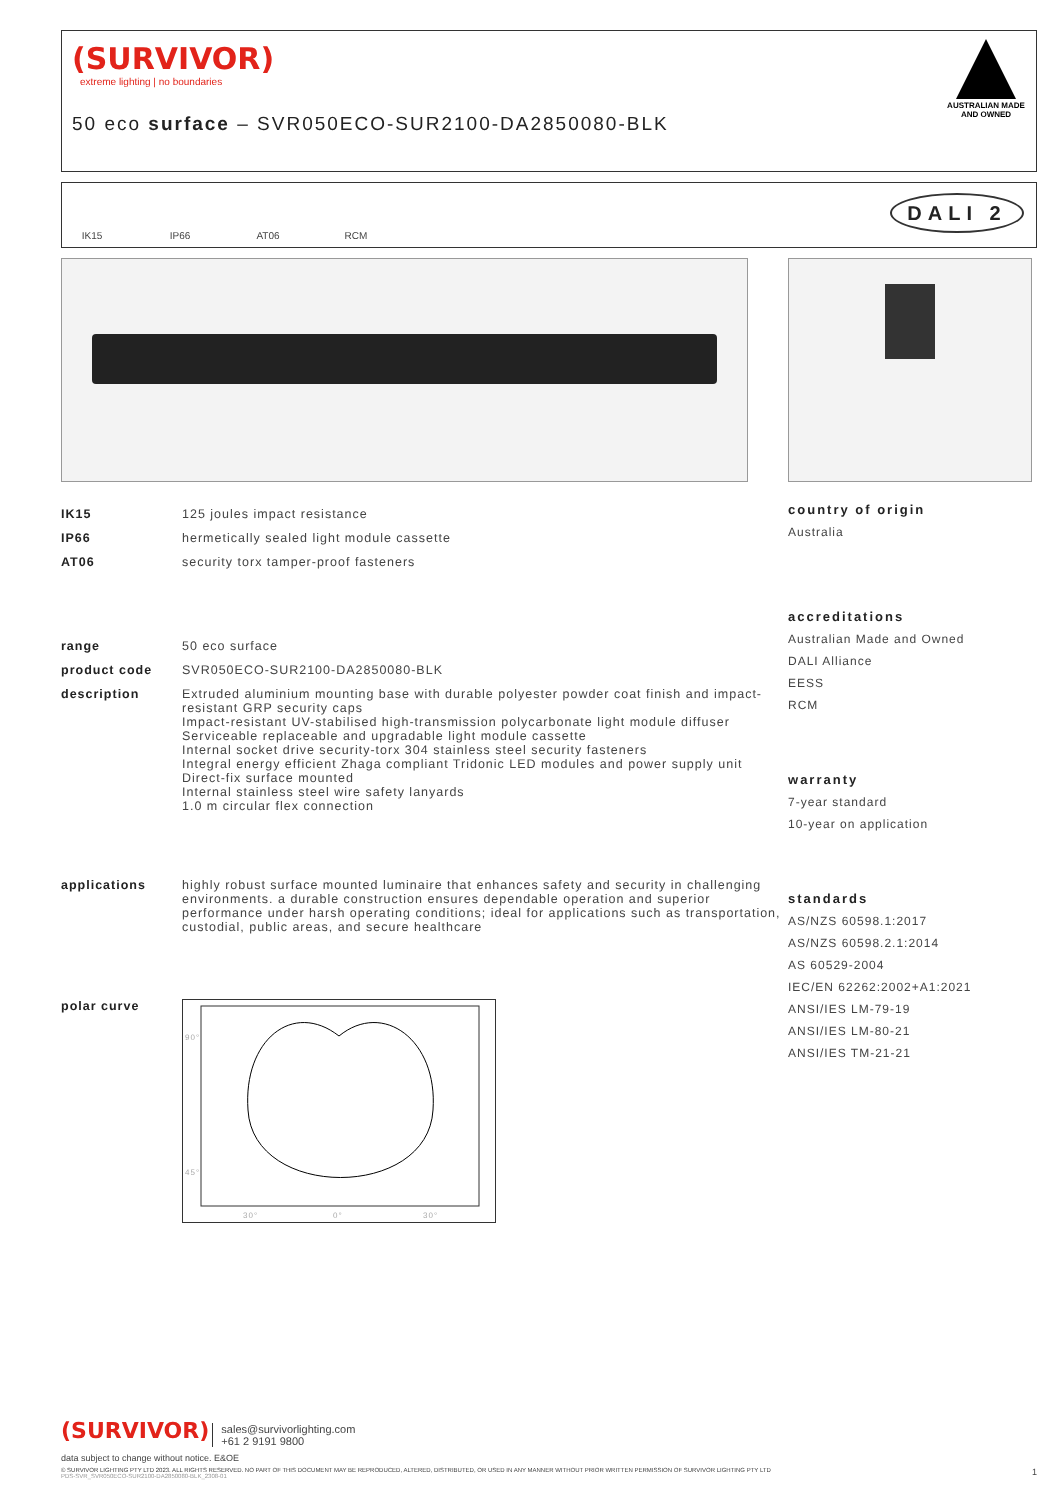(SURVIVOR)
extreme lighting | no boundaries
50 eco surface – SVR050ECO-SUR2100-DA2850080-BLK
AUSTRALIAN MADE AND OWNED
IK15 IP66 AT06 RCM
DALI 2
| IK15 | 125 joules impact resistance |
| IP66 | hermetically sealed light module cassette |
| AT06 | security torx tamper-proof fasteners |
| range | 50 eco surface |
| product code | SVR050ECO-SUR2100-DA2850080-BLK |
| description | Extruded aluminium mounting base with durable polyester powder coat finish and impact-resistant GRP security caps Impact-resistant UV-stabilised high-transmission polycarbonate light module diffuser Serviceable replaceable and upgradable light module cassette Internal socket drive security-torx 304 stainless steel security fasteners Integral energy efficient Zhaga compliant Tridonic LED modules and power supply unit Direct-fix surface mounted Internal stainless steel wire safety lanyards 1.0 m circular flex connection |
| applications | highly robust surface mounted luminaire that enhances safety and security in challenging environments. a durable construction ensures dependable operation and superior performance under harsh operating conditions; ideal for applications such as transportation, custodial, public areas, and secure healthcare |
| polar curve | 90° 45° 0° 30° 30° |
country of origin
Australia
accreditations
Australian Made and Owned
DALI Alliance
EESS
RCM
warranty
7-year standard
10-year on application
standards
AS/NZS 60598.1:2017
AS/NZS 60598.2.1:2014
AS 60529-2004
IEC/EN 62262:2002+A1:2021
ANSI/IES LM-79-19
ANSI/IES LM-80-21
ANSI/IES TM-21-21
(SURVIVOR) sales@survivorlighting.com
+61 2 9191 9800
data subject to change without notice. E&OE
© SURVIVOR LIGHTING PTY LTD 2023. ALL RIGHTS RESERVED. NO PART OF THIS DOCUMENT MAY BE REPRODUCED, ALTERED, DISTRIBUTED, OR USED IN ANY MANNER WITHOUT PRIOR WRITTEN PERMISSION OF SURVIVOR LIGHTING PTY LTD 1
PDS-SVR_SVR050ECO-SUR2100-DA2850080-BLK_2308-01